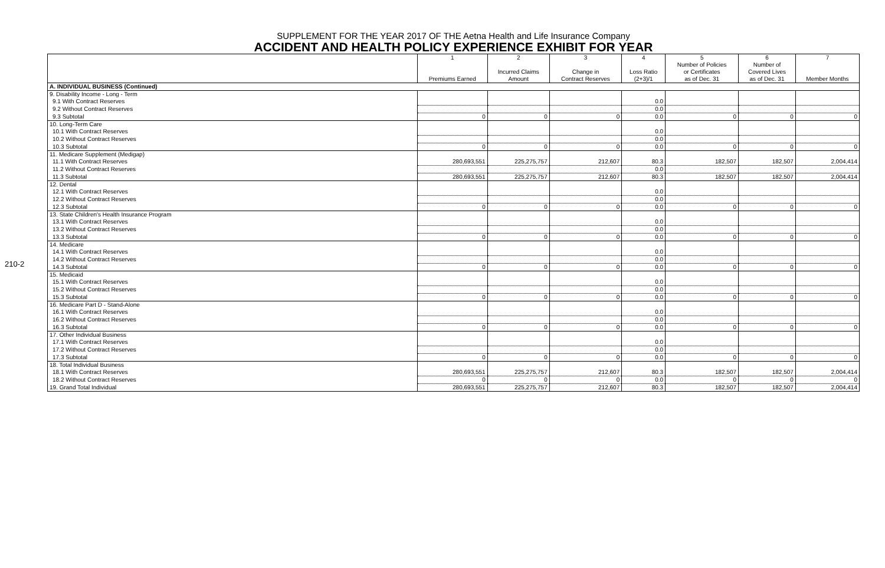210-2
SUPPLEMENT FOR THE YEAR 2017 OF THE Aetna Health and Life Insurance Company
ACCIDENT AND HEALTH POLICY EXPERIENCE EXHIBIT FOR YEAR
| | 1 Premiums Earned | 2 Incurred Claims Amount | 3 Change in Contract Reserves | 4 Loss Ratio (2+3)/1 | 5 Number of Policies or Certificates as of Dec. 31 | 6 Number of Covered Lives as of Dec. 31 | 7 Member Months |
| --- | --- | --- | --- | --- | --- | --- | --- |
| A. INDIVIDUAL BUSINESS (Continued) | | | | | | | |
| 9. Disability Income - Long - Term | | | | | | | |
| 9.1 With Contract Reserves | | | | 0.0 | | | |
| 9.2 Without Contract Reserves | | | | 0.0 | | | |
| 9.3 Subtotal | 0 | 0 | 0 | 0.0 | 0 | 0 | 0 |
| 10. Long-Term Care | | | | | | | |
| 10.1 With Contract Reserves | | | | 0.0 | | | |
| 10.2 Without Contract Reserves | | | | 0.0 | | | |
| 10.3 Subtotal | 0 | 0 | 0 | 0.0 | 0 | 0 | 0 |
| 11. Medicare Supplement (Medigap) | | | | | | | |
| 11.1 With Contract Reserves | 280,693,551 | 225,275,757 | 212,607 | 80.3 | 182,507 | 182,507 | 2,004,414 |
| 11.2 Without Contract Reserves | | | | 0.0 | | | |
| 11.3 Subtotal | 280,693,551 | 225,275,757 | 212,607 | 80.3 | 182,507 | 182,507 | 2,004,414 |
| 12. Dental | | | | | | | |
| 12.1 With Contract Reserves | | | | 0.0 | | | |
| 12.2 Without Contract Reserves | | | | 0.0 | | | |
| 12.3 Subtotal | 0 | 0 | 0 | 0.0 | 0 | 0 | 0 |
| 13. State Children's Health Insurance Program | | | | | | | |
| 13.1 With Contract Reserves | | | | 0.0 | | | |
| 13.2 Without Contract Reserves | | | | 0.0 | | | |
| 13.3 Subtotal | 0 | 0 | 0 | 0.0 | 0 | 0 | 0 |
| 14. Medicare | | | | | | | |
| 14.1 With Contract Reserves | | | | 0.0 | | | |
| 14.2 Without Contract Reserves | | | | 0.0 | | | |
| 14.3 Subtotal | 0 | 0 | 0 | 0.0 | 0 | 0 | 0 |
| 15. Medicaid | | | | | | | |
| 15.1 With Contract Reserves | | | | 0.0 | | | |
| 15.2 Without Contract Reserves | | | | 0.0 | | | |
| 15.3 Subtotal | 0 | 0 | 0 | 0.0 | 0 | 0 | 0 |
| 16. Medicare Part D - Stand-Alone | | | | | | | |
| 16.1 With Contract Reserves | | | | 0.0 | | | |
| 16.2 Without Contract Reserves | | | | 0.0 | | | |
| 16.3 Subtotal | 0 | 0 | 0 | 0.0 | 0 | 0 | 0 |
| 17. Other Individual Business | | | | | | | |
| 17.1 With Contract Reserves | | | | 0.0 | | | |
| 17.2 Without Contract Reserves | | | | 0.0 | | | |
| 17.3 Subtotal | 0 | 0 | 0 | 0.0 | 0 | 0 | 0 |
| 18. Total Individual Business | | | | | | | |
| 18.1 With Contract Reserves | 280,693,551 | 225,275,757 | 212,607 | 80.3 | 182,507 | 182,507 | 2,004,414 |
| 18.2 Without Contract Reserves | 0 | 0 | 0 | 0.0 | 0 | 0 | 0 |
| 19. Grand Total Individual | 280,693,551 | 225,275,757 | 212,607 | 80.3 | 182,507 | 182,507 | 2,004,414 |